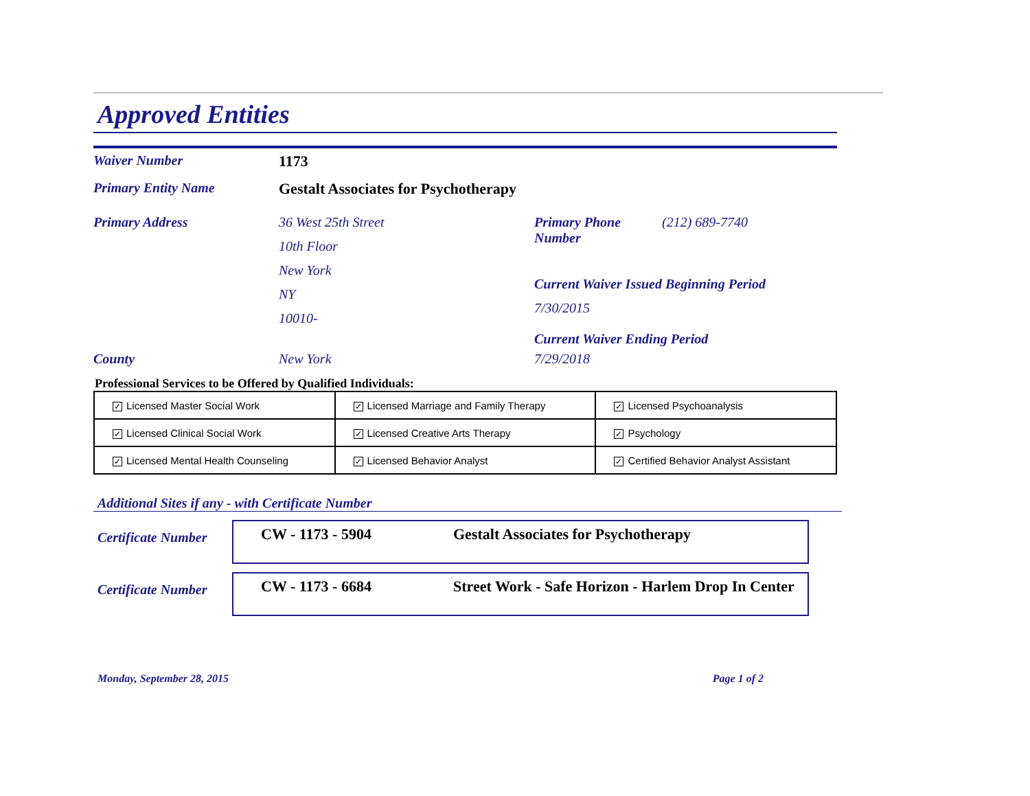Approved Entities
Waiver Number 1173
Primary Entity Name Gestalt Associates for Psychotherapy
Primary Address 36 West 25th Street
10th Floor
New York
NY
10010-
Primary Phone
Number
(212) 689-7740
Current Waiver Issued Beginning Period
7/30/2015
Current Waiver Ending Period
County New York 7/29/2018
Professional Services to be Offered by Qualified Individuals:
| ✓ Licensed Master Social Work | ✓ Licensed Marriage and Family Therapy | ✓ Licensed Psychoanalysis |
| ✓ Licensed Clinical Social Work | ✓ Licensed Creative Arts Therapy | ✓ Psychology |
| ✓ Licensed Mental Health Counseling | ✓ Licensed Behavior Analyst | ✓ Certified Behavior Analyst Assistant |
Additional Sites if any - with Certificate Number
Certificate Number
CW - 1173 - 5904 Gestalt Associates for Psychotherapy
Certificate Number
CW - 1173 - 6684 Street Work - Safe Horizon - Harlem Drop In Center
Monday, September 28, 2015 Page 1 of 2